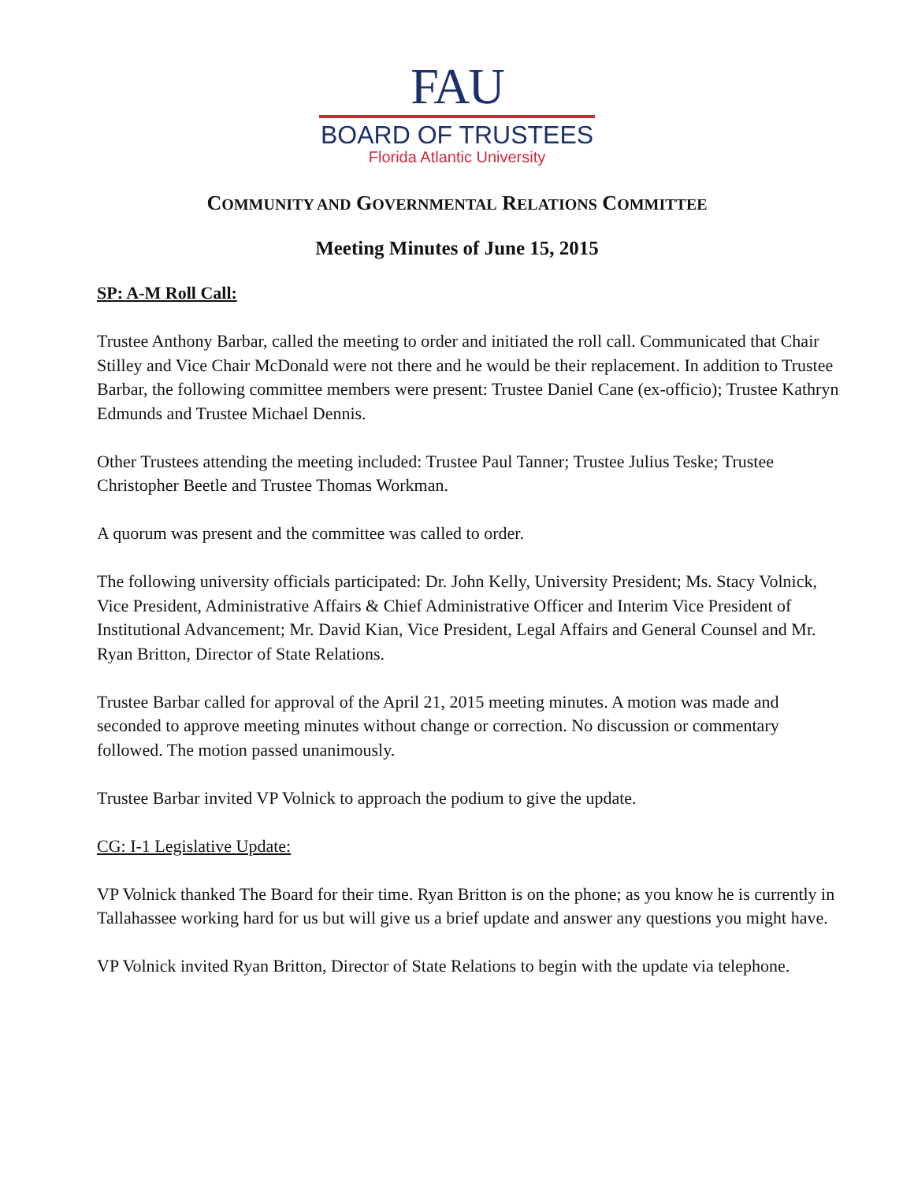FAU
BOARD OF TRUSTEES
Florida Atlantic University
COMMUNITY AND GOVERNMENTAL RELATIONS COMMITTEE
Meeting Minutes of June 15, 2015
SP: A-M Roll Call:
Trustee Anthony Barbar, called the meeting to order and initiated the roll call. Communicated that Chair Stilley and Vice Chair McDonald were not there and he would be their replacement. In addition to Trustee Barbar, the following committee members were present: Trustee Daniel Cane (ex-officio); Trustee Kathryn Edmunds and Trustee Michael Dennis.
Other Trustees attending the meeting included: Trustee Paul Tanner; Trustee Julius Teske; Trustee Christopher Beetle and Trustee Thomas Workman.
A quorum was present and the committee was called to order.
The following university officials participated: Dr. John Kelly, University President; Ms. Stacy Volnick, Vice President, Administrative Affairs & Chief Administrative Officer and Interim Vice President of Institutional Advancement; Mr. David Kian, Vice President, Legal Affairs and General Counsel and Mr. Ryan Britton, Director of State Relations.
Trustee Barbar called for approval of the April 21, 2015 meeting minutes. A motion was made and seconded to approve meeting minutes without change or correction. No discussion or commentary followed. The motion passed unanimously.
Trustee Barbar invited VP Volnick to approach the podium to give the update.
CG: I-1 Legislative Update:
VP Volnick thanked The Board for their time. Ryan Britton is on the phone; as you know he is currently in Tallahassee working hard for us but will give us a brief update and answer any questions you might have.
VP Volnick invited Ryan Britton, Director of State Relations to begin with the update via telephone.